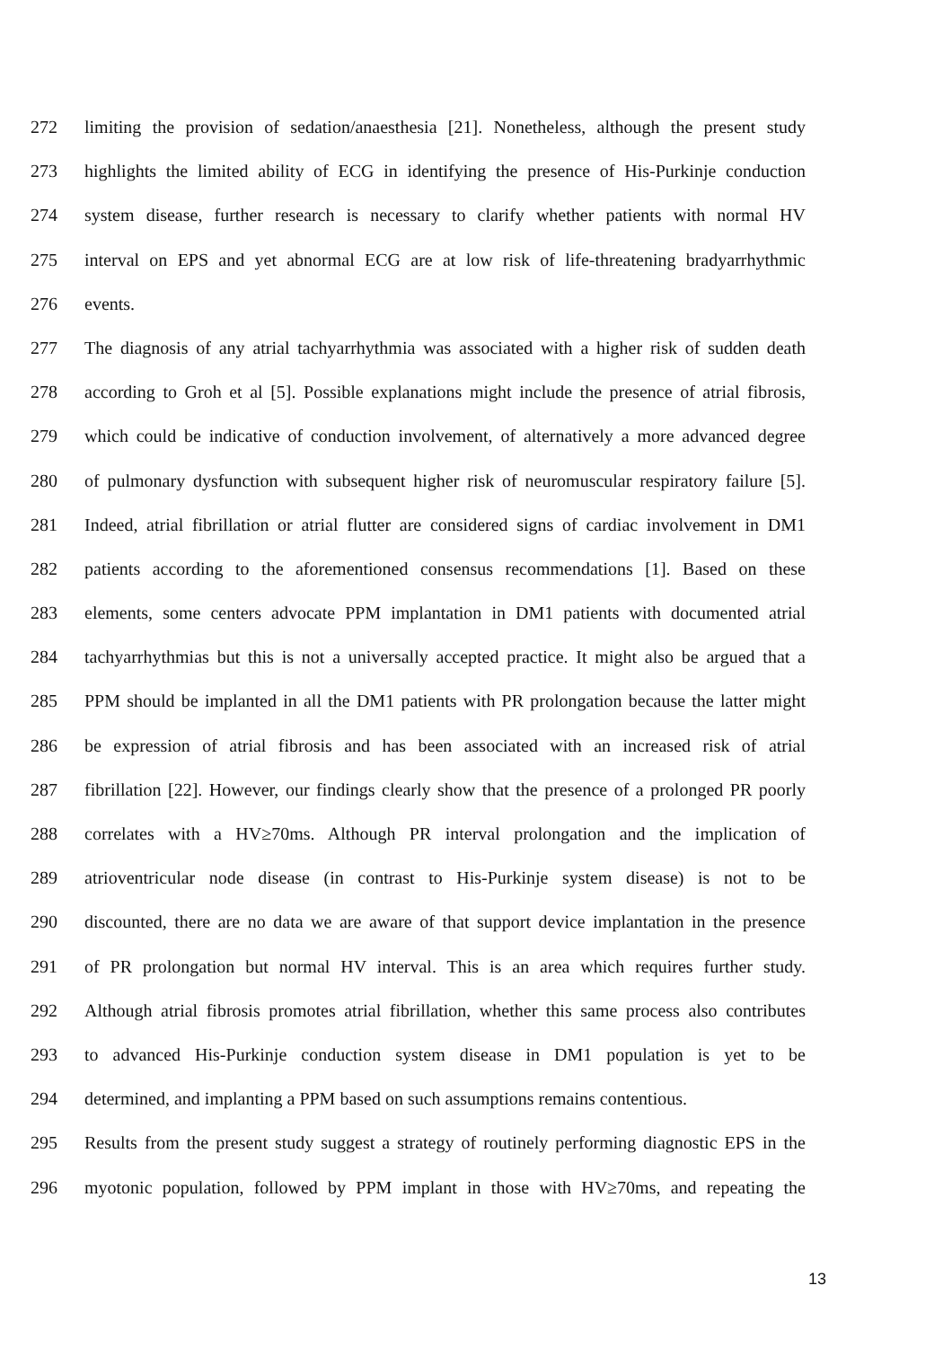272 limiting the provision of sedation/anaesthesia [21]. Nonetheless, although the present study
273 highlights the limited ability of ECG in identifying the presence of His-Purkinje conduction
274 system disease, further research is necessary to clarify whether patients with normal HV
275 interval on EPS and yet abnormal ECG are at low risk of life-threatening bradyarrhythmic
276 events.
277 The diagnosis of any atrial tachyarrhythmia was associated with a higher risk of sudden death
278 according to Groh et al [5]. Possible explanations might include the presence of atrial fibrosis,
279 which could be indicative of conduction involvement, of alternatively a more advanced degree
280 of pulmonary dysfunction with subsequent higher risk of neuromuscular respiratory failure [5].
281 Indeed, atrial fibrillation or atrial flutter are considered signs of cardiac involvement in DM1
282 patients according to the aforementioned consensus recommendations [1]. Based on these
283 elements, some centers advocate PPM implantation in DM1 patients with documented atrial
284 tachyarrhythmias but this is not a universally accepted practice. It might also be argued that a
285 PPM should be implanted in all the DM1 patients with PR prolongation because the latter might
286 be expression of atrial fibrosis and has been associated with an increased risk of atrial
287 fibrillation [22]. However, our findings clearly show that the presence of a prolonged PR poorly
288 correlates with a HV≥70ms. Although PR interval prolongation and the implication of
289 atrioventricular node disease (in contrast to His-Purkinje system disease) is not to be
290 discounted, there are no data we are aware of that support device implantation in the presence
291 of PR prolongation but normal HV interval. This is an area which requires further study.
292 Although atrial fibrosis promotes atrial fibrillation, whether this same process also contributes
293 to advanced His-Purkinje conduction system disease in DM1 population is yet to be
294 determined, and implanting a PPM based on such assumptions remains contentious.
295 Results from the present study suggest a strategy of routinely performing diagnostic EPS in the
296 myotonic population, followed by PPM implant in those with HV≥70ms, and repeating the
13